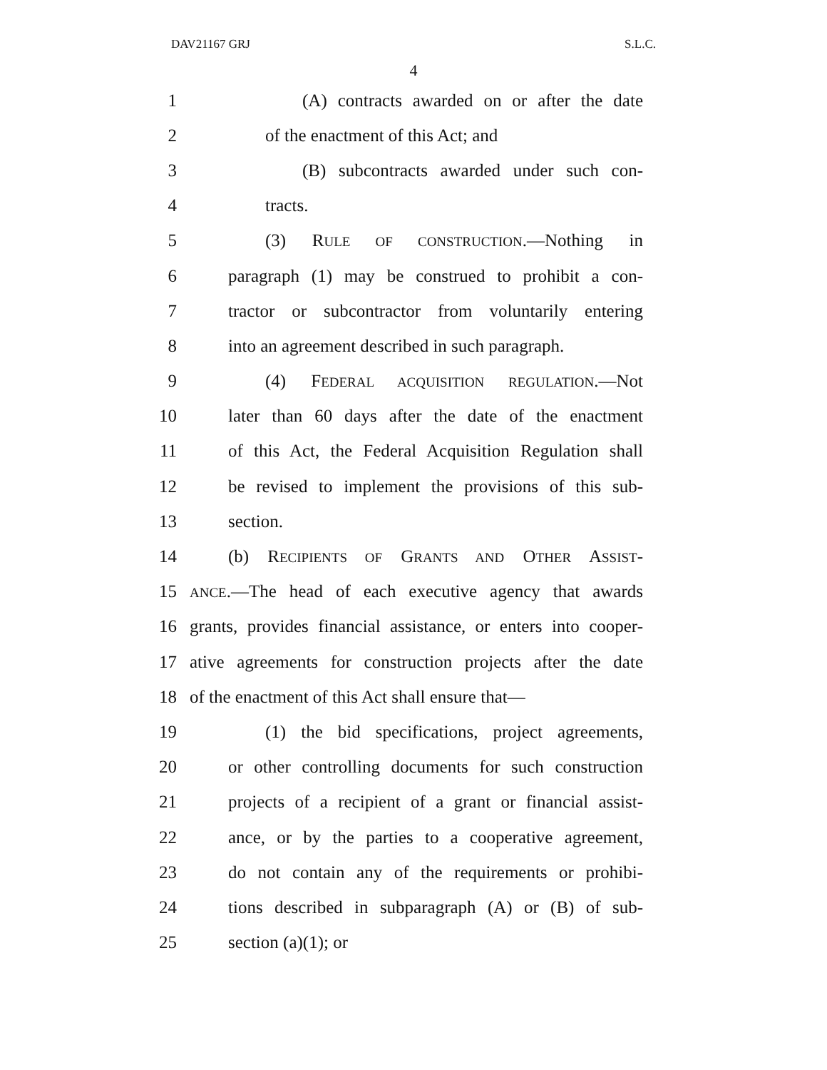DAV21167 GRJ S.L.C.
4
1 (A) contracts awarded on or after the date
2 of the enactment of this Act; and
3 (B) subcontracts awarded under such con-
4 tracts.
5 (3) RULE OF CONSTRUCTION.—Nothing in
6 paragraph (1) may be construed to prohibit a con-
7 tractor or subcontractor from voluntarily entering
8 into an agreement described in such paragraph.
9 (4) FEDERAL ACQUISITION REGULATION.—Not
10 later than 60 days after the date of the enactment
11 of this Act, the Federal Acquisition Regulation shall
12 be revised to implement the provisions of this sub-
13 section.
14 (b) RECIPIENTS OF GRANTS AND OTHER ASSIST-
15 ANCE.—The head of each executive agency that awards
16 grants, provides financial assistance, or enters into cooper-
17 ative agreements for construction projects after the date
18 of the enactment of this Act shall ensure that—
19 (1) the bid specifications, project agreements,
20 or other controlling documents for such construction
21 projects of a recipient of a grant or financial assist-
22 ance, or by the parties to a cooperative agreement,
23 do not contain any of the requirements or prohibi-
24 tions described in subparagraph (A) or (B) of sub-
25 section (a)(1); or